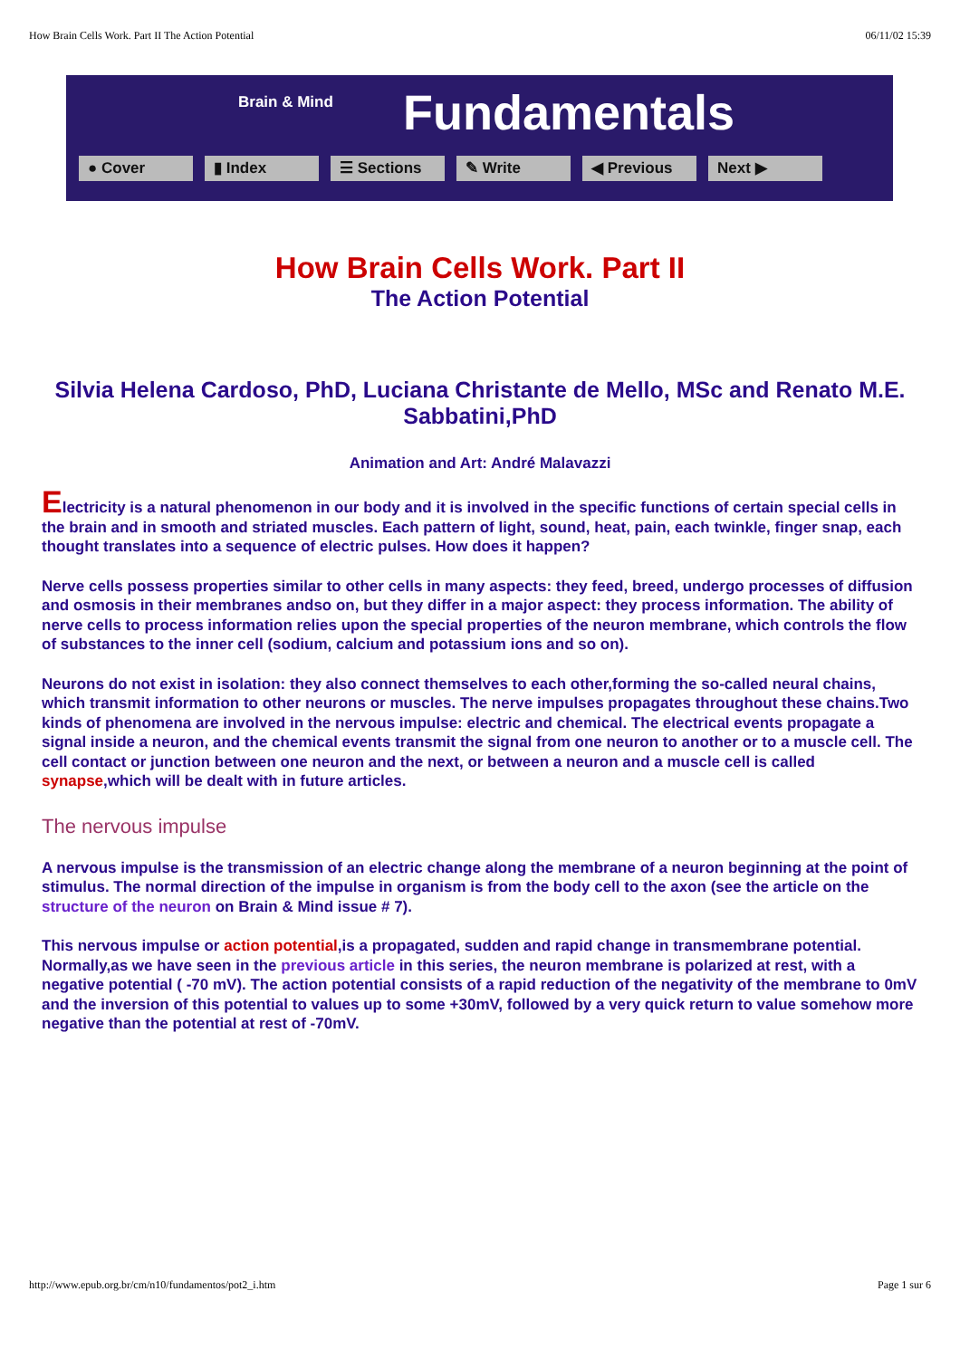How Brain Cells Work. Part II The Action Potential 06/11/02 15:39
Brain & Mind Fundamentals
● Cover ▮ Index ☰ Sections ✎ Write ◀ Previous Next ▶
How Brain Cells Work. Part II
The Action Potential
Silvia Helena Cardoso, PhD, Luciana Christante de Mello, MSc and Renato M.E. Sabbatini,PhD
Animation and Art: André Malavazzi
Electricity is a natural phenomenon in our body and it is involved in the specific functions of certain special cells in the brain and in smooth and striated muscles. Each pattern of light, sound, heat, pain, each twinkle, finger snap, each thought translates into a sequence of electric pulses. How does it happen?
Nerve cells possess properties similar to other cells in many aspects: they feed, breed, undergo processes of diffusion and osmosis in their membranes andso on, but they differ in a major aspect: they process information. The ability of nerve cells to process information relies upon the special properties of the neuron membrane, which controls the flow of substances to the inner cell (sodium, calcium and potassium ions and so on).
Neurons do not exist in isolation: they also connect themselves to each other,forming the so-called neural chains, which transmit information to other neurons or muscles. The nerve impulses propagates throughout these chains.Two kinds of phenomena are involved in the nervous impulse: electric and chemical. The electrical events propagate a signal inside a neuron, and the chemical events transmit the signal from one neuron to another or to a muscle cell. The cell contact or junction between one neuron and the next, or between a neuron and a muscle cell is called synapse,which will be dealt with in future articles.
The nervous impulse
A nervous impulse is the transmission of an electric change along the membrane of a neuron beginning at the point of stimulus. The normal direction of the impulse in organism is from the body cell to the axon (see the article on the structure of the neuron on Brain & Mind issue # 7).
This nervous impulse or action potential,is a propagated, sudden and rapid change in transmembrane potential. Normally,as we have seen in the previous article in this series, the neuron membrane is polarized at rest, with a negative potential ( -70 mV). The action potential consists of a rapid reduction of the negativity of the membrane to 0mV and the inversion of this potential to values up to some +30mV, followed by a very quick return to value somehow more negative than the potential at rest of -70mV.
http://www.epub.org.br/cm/n10/fundamentos/pot2_i.htm Page 1 sur 6